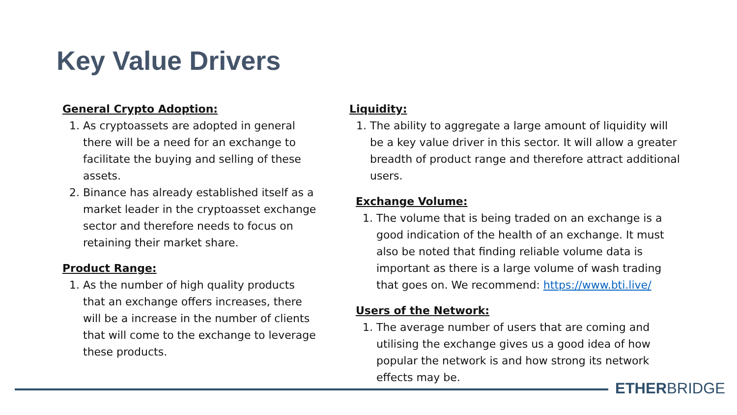Key Value Drivers
General Crypto Adoption:
1. As cryptoassets are adopted in general there will be a need for an exchange to facilitate the buying and selling of these assets.
2. Binance has already established itself as a market leader in the cryptoasset exchange sector and therefore needs to focus on retaining their market share.
Product Range:
1. As the number of high quality products that an exchange offers increases, there will be a increase in the number of clients that will come to the exchange to leverage these products.
Liquidity:
1. The ability to aggregate a large amount of liquidity will be a key value driver in this sector. It will allow a greater breadth of product range and therefore attract additional users.
Exchange Volume:
1. The volume that is being traded on an exchange is a good indication of the health of an exchange. It must also be noted that finding reliable volume data is important as there is a large volume of wash trading that goes on. We recommend: https://www.bti.live/
Users of the Network:
1. The average number of users that are coming and utilising the exchange gives us a good idea of how popular the network is and how strong its network effects may be.
ETHERBRIDGE